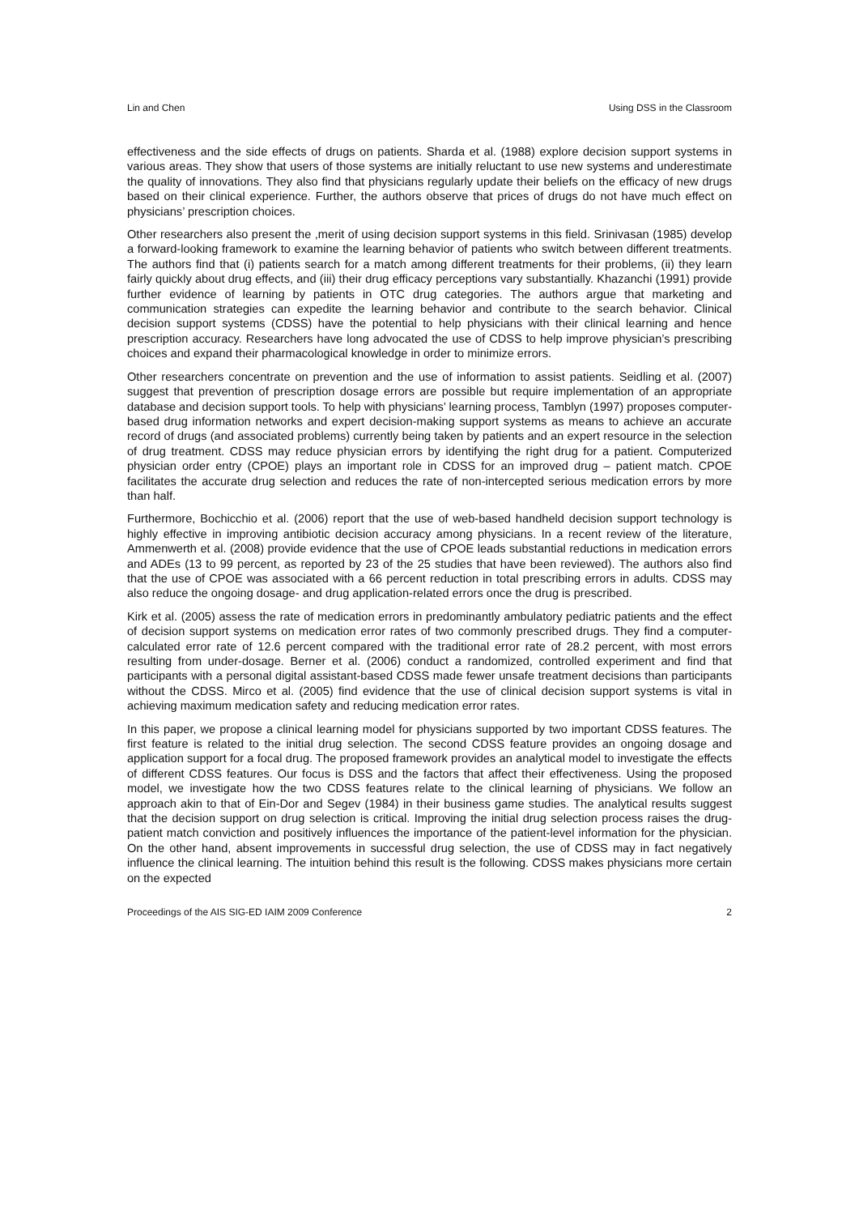Lin and Chen Using DSS in the Classroom
effectiveness and the side effects of drugs on patients. Sharda et al. (1988) explore decision support systems in various areas. They show that users of those systems are initially reluctant to use new systems and underestimate the quality of innovations. They also find that physicians regularly update their beliefs on the efficacy of new drugs based on their clinical experience. Further, the authors observe that prices of drugs do not have much effect on physicians’ prescription choices.
Other researchers also present the ,merit of using decision support systems in this field. Srinivasan (1985) develop a forward-looking framework to examine the learning behavior of patients who switch between different treatments. The authors find that (i) patients search for a match among different treatments for their problems, (ii) they learn fairly quickly about drug effects, and (iii) their drug efficacy perceptions vary substantially. Khazanchi (1991) provide further evidence of learning by patients in OTC drug categories. The authors argue that marketing and communication strategies can expedite the learning behavior and contribute to the search behavior. Clinical decision support systems (CDSS) have the potential to help physicians with their clinical learning and hence prescription accuracy. Researchers have long advocated the use of CDSS to help improve physician’s prescribing choices and expand their pharmacological knowledge in order to minimize errors.
Other researchers concentrate on prevention and the use of information to assist patients. Seidling et al. (2007) suggest that prevention of prescription dosage errors are possible but require implementation of an appropriate database and decision support tools. To help with physicians’ learning process, Tamblyn (1997) proposes computer-based drug information networks and expert decision-making support systems as means to achieve an accurate record of drugs (and associated problems) currently being taken by patients and an expert resource in the selection of drug treatment. CDSS may reduce physician errors by identifying the right drug for a patient. Computerized physician order entry (CPOE) plays an important role in CDSS for an improved drug – patient match. CPOE facilitates the accurate drug selection and reduces the rate of non-intercepted serious medication errors by more than half.
Furthermore, Bochicchio et al. (2006) report that the use of web-based handheld decision support technology is highly effective in improving antibiotic decision accuracy among physicians. In a recent review of the literature, Ammenwerth et al. (2008) provide evidence that the use of CPOE leads substantial reductions in medication errors and ADEs (13 to 99 percent, as reported by 23 of the 25 studies that have been reviewed). The authors also find that the use of CPOE was associated with a 66 percent reduction in total prescribing errors in adults. CDSS may also reduce the ongoing dosage- and drug application-related errors once the drug is prescribed.
Kirk et al. (2005) assess the rate of medication errors in predominantly ambulatory pediatric patients and the effect of decision support systems on medication error rates of two commonly prescribed drugs. They find a computer-calculated error rate of 12.6 percent compared with the traditional error rate of 28.2 percent, with most errors resulting from under-dosage. Berner et al. (2006) conduct a randomized, controlled experiment and find that participants with a personal digital assistant-based CDSS made fewer unsafe treatment decisions than participants without the CDSS. Mirco et al. (2005) find evidence that the use of clinical decision support systems is vital in achieving maximum medication safety and reducing medication error rates.
In this paper, we propose a clinical learning model for physicians supported by two important CDSS features. The first feature is related to the initial drug selection. The second CDSS feature provides an ongoing dosage and application support for a focal drug. The proposed framework provides an analytical model to investigate the effects of different CDSS features. Our focus is DSS and the factors that affect their effectiveness. Using the proposed model, we investigate how the two CDSS features relate to the clinical learning of physicians. We follow an approach akin to that of Ein-Dor and Segev (1984) in their business game studies. The analytical results suggest that the decision support on drug selection is critical. Improving the initial drug selection process raises the drug-patient match conviction and positively influences the importance of the patient-level information for the physician. On the other hand, absent improvements in successful drug selection, the use of CDSS may in fact negatively influence the clinical learning. The intuition behind this result is the following. CDSS makes physicians more certain on the expected
Proceedings of the AIS SIG-ED IAIM 2009 Conference 2